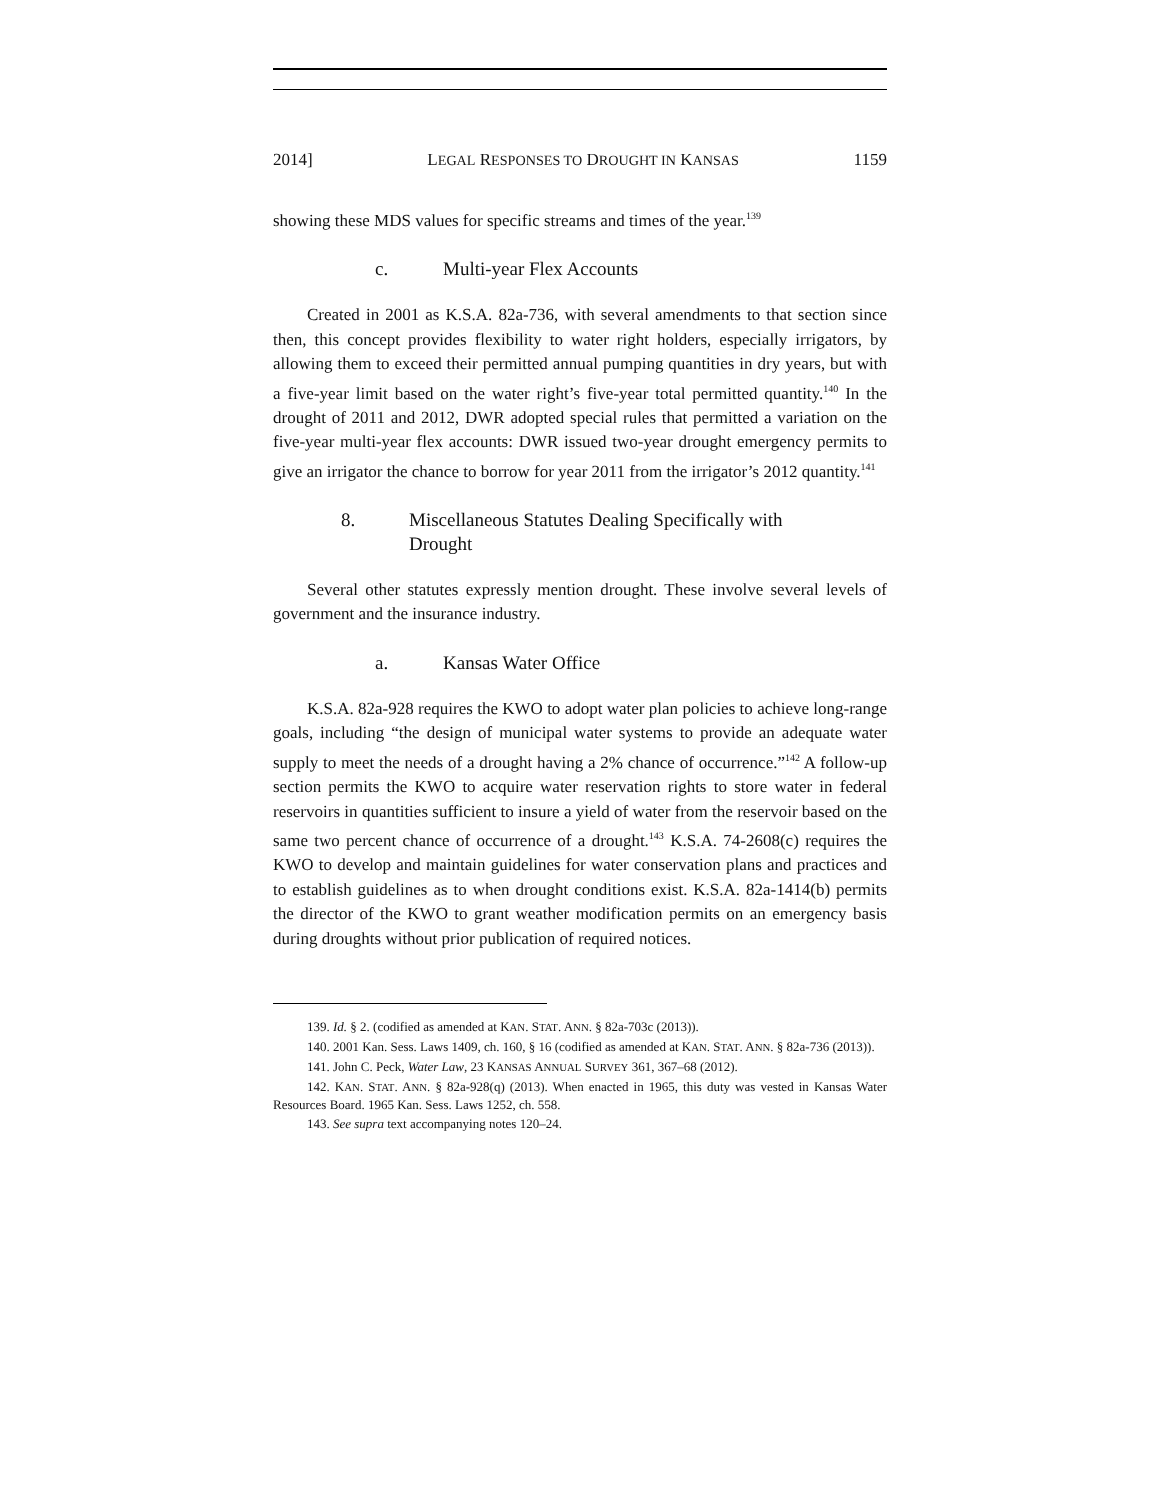2014] LEGAL RESPONSES TO DROUGHT IN KANSAS 1159
showing these MDS values for specific streams and times of the year.<sup>139</sup>
c. Multi-year Flex Accounts
Created in 2001 as K.S.A. 82a-736, with several amendments to that section since then, this concept provides flexibility to water right holders, especially irrigators, by allowing them to exceed their permitted annual pumping quantities in dry years, but with a five-year limit based on the water right’s five-year total permitted quantity.<sup>140</sup> In the drought of 2011 and 2012, DWR adopted special rules that permitted a variation on the five-year multi-year flex accounts: DWR issued two-year drought emergency permits to give an irrigator the chance to borrow for year 2011 from the irrigator’s 2012 quantity.<sup>141</sup>
8. Miscellaneous Statutes Dealing Specifically with
Drought
Several other statutes expressly mention drought. These involve several levels of government and the insurance industry.
a. Kansas Water Office
K.S.A. 82a-928 requires the KWO to adopt water plan policies to achieve long-range goals, including “the design of municipal water systems to provide an adequate water supply to meet the needs of a drought having a 2% chance of occurrence.”<sup>142</sup> A follow-up section permits the KWO to acquire water reservation rights to store water in federal reservoirs in quantities sufficient to insure a yield of water from the reservoir based on the same two percent chance of occurrence of a drought.<sup>143</sup> K.S.A. 74-2608(c) requires the KWO to develop and maintain guidelines for water conservation plans and practices and to establish guidelines as to when drought conditions exist. K.S.A. 82a-1414(b) permits the director of the KWO to grant weather modification permits on an emergency basis during droughts without prior publication of required notices.
139. Id. § 2. (codified as amended at KAN. STAT. ANN. § 82a-703c (2013)).
140. 2001 Kan. Sess. Laws 1409, ch. 160, § 16 (codified as amended at KAN. STAT. ANN. § 82a-736 (2013)).
141. John C. Peck, Water Law, 23 KANSAS ANNUAL SURVEY 361, 367–68 (2012).
142. KAN. STAT. ANN. § 82a-928(q) (2013). When enacted in 1965, this duty was vested in Kansas Water Resources Board. 1965 Kan. Sess. Laws 1252, ch. 558.
143. See supra text accompanying notes 120–24.